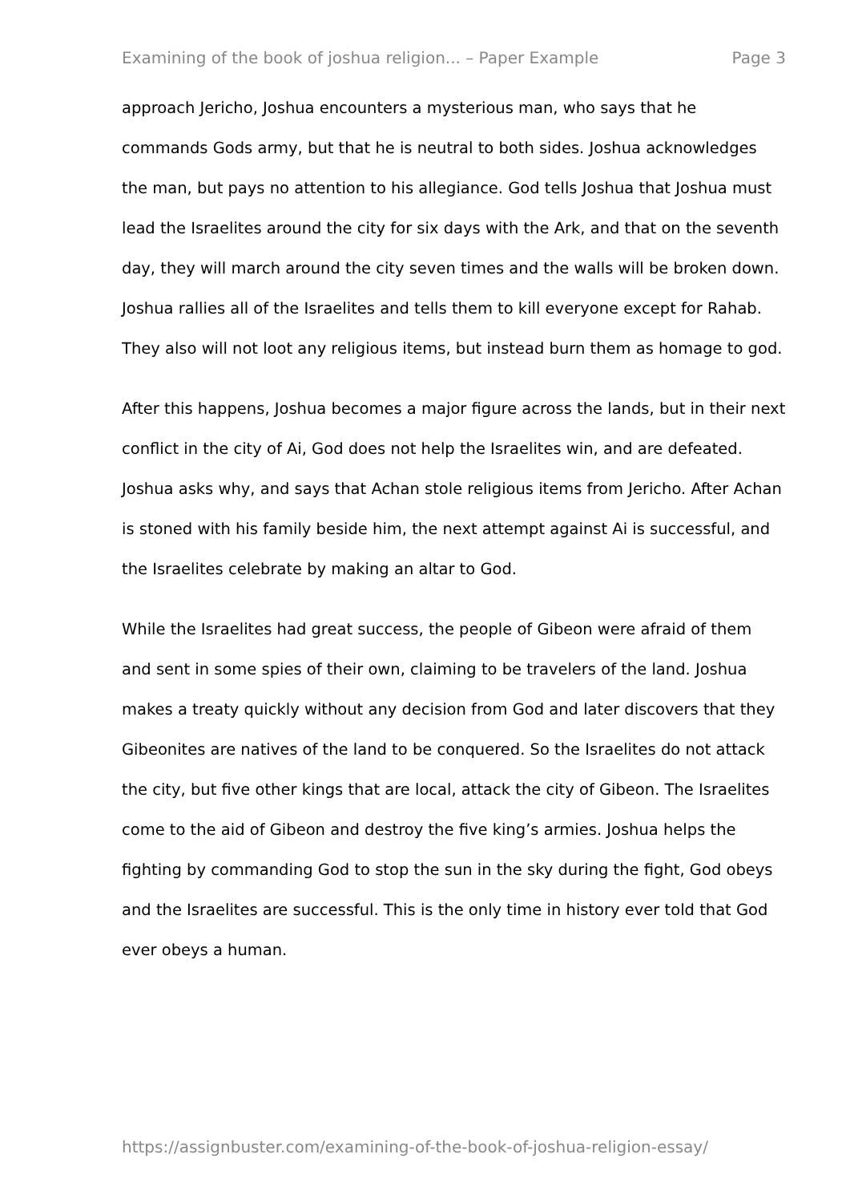Examining of the book of joshua religion... – Paper Example Page 3
approach Jericho, Joshua encounters a mysterious man, who says that he commands Gods army, but that he is neutral to both sides. Joshua acknowledges the man, but pays no attention to his allegiance. God tells Joshua that Joshua must lead the Israelites around the city for six days with the Ark, and that on the seventh day, they will march around the city seven times and the walls will be broken down. Joshua rallies all of the Israelites and tells them to kill everyone except for Rahab. They also will not loot any religious items, but instead burn them as homage to god.
After this happens, Joshua becomes a major figure across the lands, but in their next conflict in the city of Ai, God does not help the Israelites win, and are defeated. Joshua asks why, and says that Achan stole religious items from Jericho. After Achan is stoned with his family beside him, the next attempt against Ai is successful, and the Israelites celebrate by making an altar to God.
While the Israelites had great success, the people of Gibeon were afraid of them and sent in some spies of their own, claiming to be travelers of the land. Joshua makes a treaty quickly without any decision from God and later discovers that they Gibeonites are natives of the land to be conquered. So the Israelites do not attack the city, but five other kings that are local, attack the city of Gibeon. The Israelites come to the aid of Gibeon and destroy the five king’s armies. Joshua helps the fighting by commanding God to stop the sun in the sky during the fight, God obeys and the Israelites are successful. This is the only time in history ever told that God ever obeys a human.
https://assignbuster.com/examining-of-the-book-of-joshua-religion-essay/